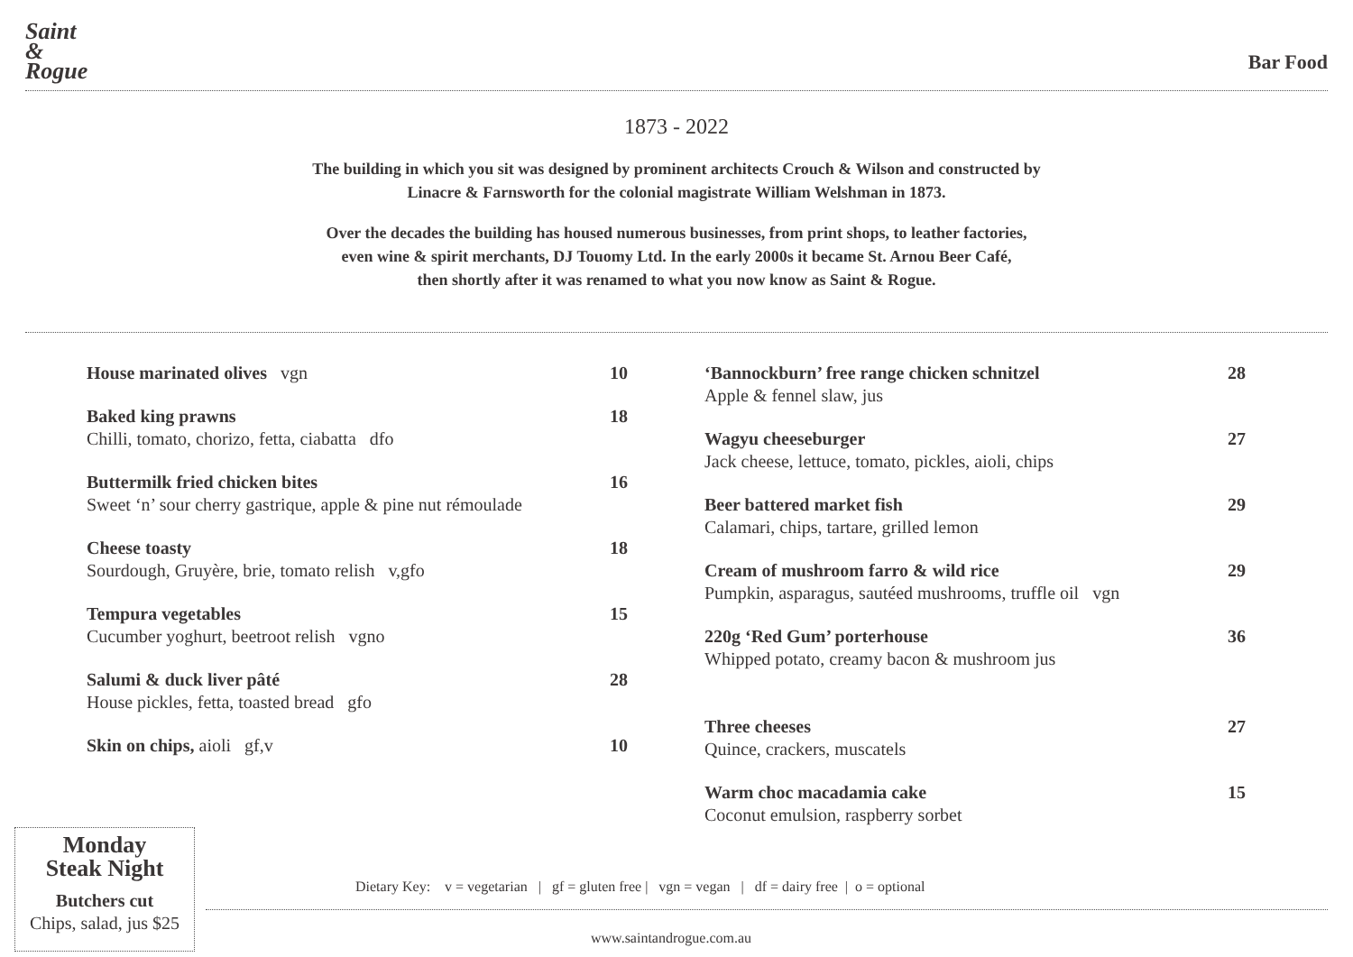Saint
&
Rogue
Bar Food
1873 - 2022
The building in which you sit was designed by prominent architects Crouch & Wilson and constructed by
Linacre & Farnsworth for the colonial magistrate William Welshman in 1873.
Over the decades the building has housed numerous businesses, from print shops, to leather factories,
even wine & spirit merchants, DJ Touomy Ltd. In the early 2000s it became St. Arnou Beer Café,
then shortly after it was renamed to what you now know as Saint & Rogue.
House marinated olives vgn 10
Baked king prawns
Chilli, tomato, chorizo, fetta, ciabatta dfo
18
Buttermilk fried chicken bites
Sweet ‘n’ sour cherry gastrique, apple & pine nut rémoulade
16
Cheese toasty
Sourdough, Gruyère, brie, tomato relish v,gfo
18
Tempura vegetables
Cucumber yoghurt, beetroot relish vgno
15
Salumi & duck liver pâté
House pickles, fetta, toasted bread gfo
28
Skin on chips, aioli gf,v 10
‘Bannockburn’ free range chicken schnitzel
Apple & fennel slaw, jus
28
Wagyu cheeseburger
Jack cheese, lettuce, tomato, pickles, aioli, chips
27
Beer battered market fish
Calamari, chips, tartare, grilled lemon
29
Cream of mushroom farro & wild rice
Pumpkin, asparagus, sautéed mushrooms, truffle oil vgn
29
220g ‘Red Gum’ porterhouse
Whipped potato, creamy bacon & mushroom jus
36
Three cheeses
Quince, crackers, muscatels
27
Warm choc macadamia cake
Coconut emulsion, raspberry sorbet
15
Monday
Steak Night
Butchers cut
Chips, salad, jus $25
Dietary Key: v = vegetarian | gf = gluten free | vgn = vegan | df = dairy free | o = optional
www.saintandrogue.com.au